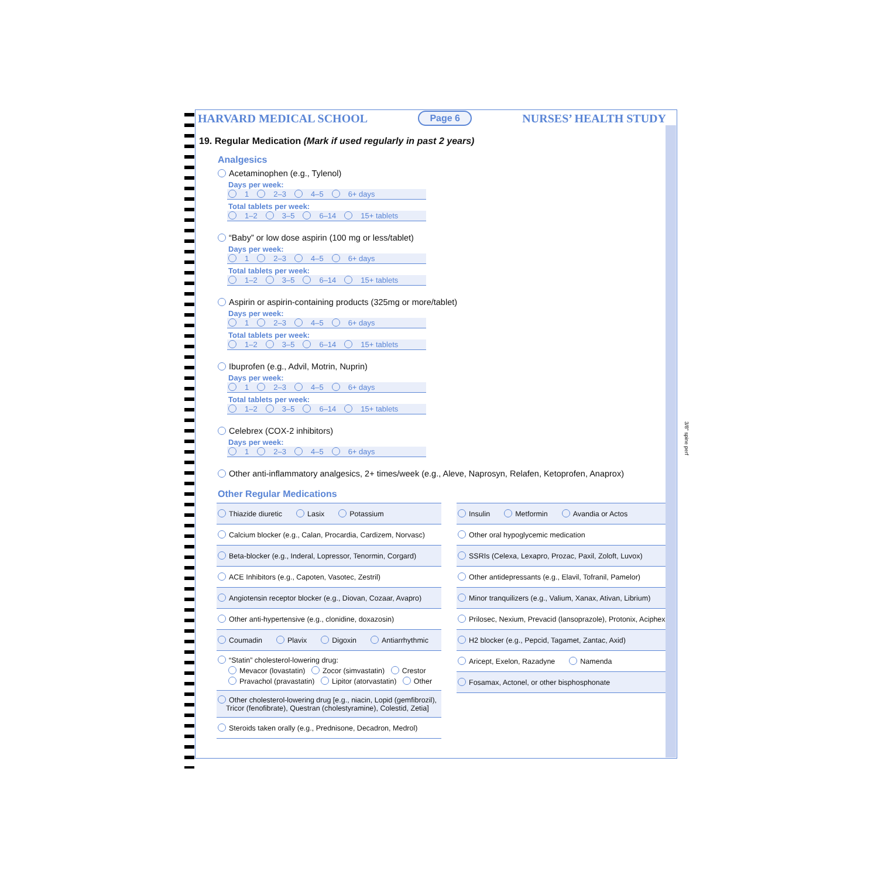HARVARD MEDICAL SCHOOL Page 6 NURSES’ HEALTH STUDY
19. Regular Medication (Mark if used regularly in past 2 years)
Analgesics
Acetaminophen (e.g., Tylenol)
Days per week:
1 2–3 4–5 6+ days
Total tablets per week:
1–2 3–5 6–14 15+ tablets
“Baby” or low dose aspirin (100 mg or less/tablet)
Days per week:
1 2–3 4–5 6+ days
Total tablets per week:
1–2 3–5 6–14 15+ tablets
Aspirin or aspirin-containing products (325mg or more/tablet)
Days per week:
1 2–3 4–5 6+ days
Total tablets per week:
1–2 3–5 6–14 15+ tablets
Ibuprofen (e.g., Advil, Motrin, Nuprin)
Days per week:
1 2–3 4–5 6+ days
Total tablets per week:
1–2 3–5 6–14 15+ tablets
Celebrex (COX-2 inhibitors)
Days per week:
1 2–3 4–5 6+ days
Other anti-inflammatory analgesics, 2+ times/week (e.g., Aleve, Naprosyn, Relafen, Ketoprofen, Anaprox)
Other Regular Medications
Thiazide diuretic Lasix Potassium
Calcium blocker (e.g., Calan, Procardia, Cardizem, Norvasc)
Beta-blocker (e.g., Inderal, Lopressor, Tenormin, Corgard)
ACE Inhibitors (e.g., Capoten, Vasotec, Zestril)
Angiotensin receptor blocker (e.g., Diovan, Cozaar, Avapro)
Other anti-hypertensive (e.g., clonidine, doxazosin)
Coumadin Plavix Digoxin Antiarrhythmic
“Statin” cholesterol-lowering drug:
Mevacor (lovastatin) Zocor (simvastatin) Crestor
Pravachol (pravastatin) Lipitor (atorvastatin) Other
Other cholesterol-lowering drug [e.g., niacin, Lopid (gemfibrozil),
Tricor (fenofibrate), Questran (cholestyramine), Colestid, Zetia]
Steroids taken orally (e.g., Prednisone, Decadron, Medrol)
Insulin Metformin Avandia or Actos
Other oral hypoglycemic medication
SSRIs (Celexa, Lexapro, Prozac, Paxil, Zoloft, Luvox)
Other antidepressants (e.g., Elavil, Tofranil, Pamelor)
Minor tranquilizers (e.g., Valium, Xanax, Ativan, Librium)
Prilosec, Nexium, Prevacid (lansoprazole), Protonix, Aciphex
H2 blocker (e.g., Pepcid, Tagamet, Zantac, Axid)
Aricept, Exelon, Razadyne Namenda
Fosamax, Actonel, or other bisphosphonate
3/8" spine perf